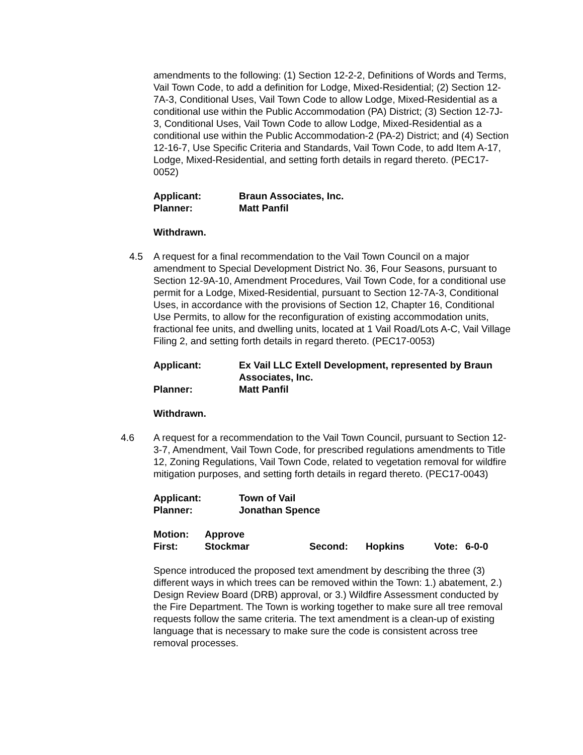amendments to the following: (1) Section 12-2-2, Definitions of Words and Terms, Vail Town Code, to add a definition for Lodge, Mixed-Residential; (2) Section 12-7A-3, Conditional Uses, Vail Town Code to allow Lodge, Mixed-Residential as a conditional use within the Public Accommodation (PA) District; (3) Section 12-7J-3, Conditional Uses, Vail Town Code to allow Lodge, Mixed-Residential as a conditional use within the Public Accommodation-2 (PA-2) District; and (4) Section 12-16-7, Use Specific Criteria and Standards, Vail Town Code, to add Item A-17, Lodge, Mixed-Residential, and setting forth details in regard thereto. (PEC17-0052)
| Applicant: | Braun Associates, Inc. |
| Planner: | Matt Panfil |
Withdrawn.
4.5 A request for a final recommendation to the Vail Town Council on a major amendment to Special Development District No. 36, Four Seasons, pursuant to Section 12-9A-10, Amendment Procedures, Vail Town Code, for a conditional use permit for a Lodge, Mixed-Residential, pursuant to Section 12-7A-3, Conditional Uses, in accordance with the provisions of Section 12, Chapter 16, Conditional Use Permits, to allow for the reconfiguration of existing accommodation units, fractional fee units, and dwelling units, located at 1 Vail Road/Lots A-C, Vail Village Filing 2, and setting forth details in regard thereto. (PEC17-0053)
| Applicant: | Ex Vail LLC Extell Development, represented by Braun Associates, Inc. |
| Planner: | Matt Panfil |
Withdrawn.
4.6 A request for a recommendation to the Vail Town Council, pursuant to Section 12-3-7, Amendment, Vail Town Code, for prescribed regulations amendments to Title 12, Zoning Regulations, Vail Town Code, related to vegetation removal for wildfire mitigation purposes, and setting forth details in regard thereto. (PEC17-0043)
| Applicant: | Town of Vail |
| Planner: | Jonathan Spence |
| Motion: | Approve | | | | |
| First: | Stockmar | Second: | Hopkins | Vote: | 6-0-0 |
Spence introduced the proposed text amendment by describing the three (3) different ways in which trees can be removed within the Town: 1.) abatement, 2.) Design Review Board (DRB) approval, or 3.) Wildfire Assessment conducted by the Fire Department. The Town is working together to make sure all tree removal requests follow the same criteria. The text amendment is a clean-up of existing language that is necessary to make sure the code is consistent across tree removal processes.